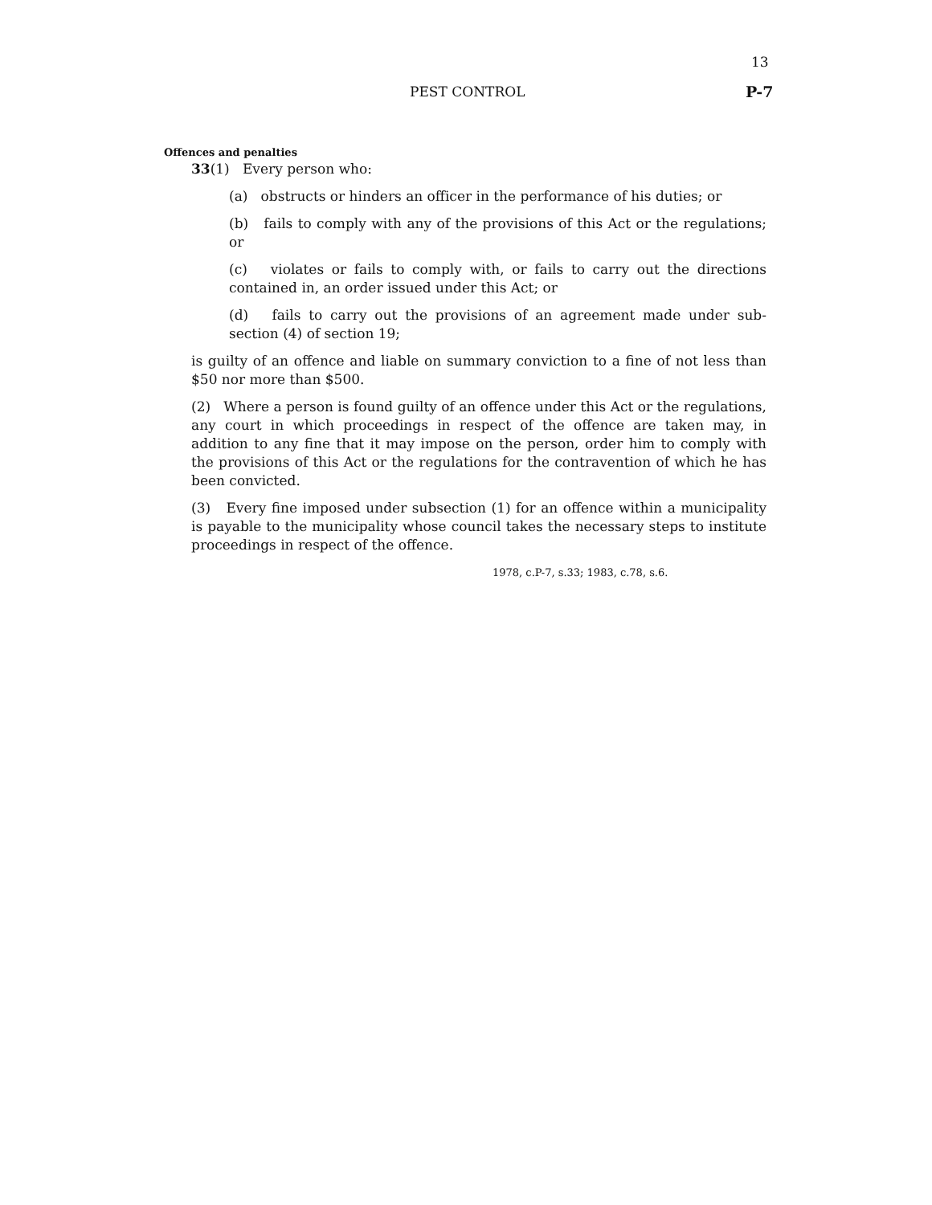13
PEST CONTROL P-7
Offences and penalties
33(1) Every person who:
(a) obstructs or hinders an officer in the performance of his duties; or
(b) fails to comply with any of the provisions of this Act or the regulations; or
(c) violates or fails to comply with, or fails to carry out the directions contained in, an order issued under this Act; or
(d) fails to carry out the provisions of an agreement made under sub- section (4) of section 19;
is guilty of an offence and liable on summary conviction to a fine of not less than $50 nor more than $500.
(2) Where a person is found guilty of an offence under this Act or the regulations, any court in which proceedings in respect of the offence are taken may, in addition to any fine that it may impose on the person, order him to comply with the provisions of this Act or the regulations for the contravention of which he has been convicted.
(3) Every fine imposed under subsection (1) for an offence within a municipality is payable to the municipality whose council takes the necessary steps to institute proceedings in respect of the offence.
1978, c.P-7, s.33; 1983, c.78, s.6.